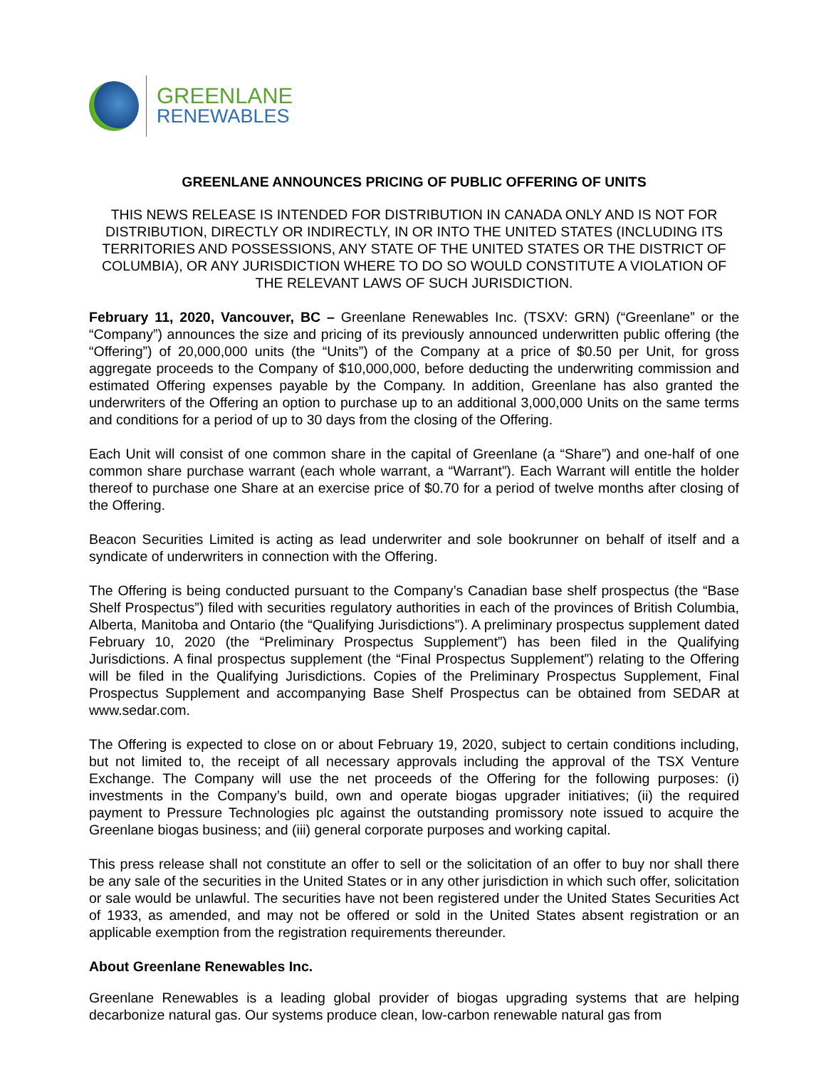GREENLANE
RENEWABLES
GREENLANE ANNOUNCES PRICING OF PUBLIC OFFERING OF UNITS
THIS NEWS RELEASE IS INTENDED FOR DISTRIBUTION IN CANADA ONLY AND IS NOT FOR DISTRIBUTION, DIRECTLY OR INDIRECTLY, IN OR INTO THE UNITED STATES (INCLUDING ITS TERRITORIES AND POSSESSIONS, ANY STATE OF THE UNITED STATES OR THE DISTRICT OF COLUMBIA), OR ANY JURISDICTION WHERE TO DO SO WOULD CONSTITUTE A VIOLATION OF THE RELEVANT LAWS OF SUCH JURISDICTION.
February 11, 2020, Vancouver, BC – Greenlane Renewables Inc. (TSXV: GRN) (“Greenlane” or the “Company”) announces the size and pricing of its previously announced underwritten public offering (the “Offering”) of 20,000,000 units (the “Units”) of the Company at a price of $0.50 per Unit, for gross aggregate proceeds to the Company of $10,000,000, before deducting the underwriting commission and estimated Offering expenses payable by the Company. In addition, Greenlane has also granted the underwriters of the Offering an option to purchase up to an additional 3,000,000 Units on the same terms and conditions for a period of up to 30 days from the closing of the Offering.
Each Unit will consist of one common share in the capital of Greenlane (a “Share”) and one-half of one common share purchase warrant (each whole warrant, a “Warrant”). Each Warrant will entitle the holder thereof to purchase one Share at an exercise price of $0.70 for a period of twelve months after closing of the Offering.
Beacon Securities Limited is acting as lead underwriter and sole bookrunner on behalf of itself and a syndicate of underwriters in connection with the Offering.
The Offering is being conducted pursuant to the Company’s Canadian base shelf prospectus (the “Base Shelf Prospectus”) filed with securities regulatory authorities in each of the provinces of British Columbia, Alberta, Manitoba and Ontario (the “Qualifying Jurisdictions”). A preliminary prospectus supplement dated February 10, 2020 (the “Preliminary Prospectus Supplement”) has been filed in the Qualifying Jurisdictions. A final prospectus supplement (the “Final Prospectus Supplement”) relating to the Offering will be filed in the Qualifying Jurisdictions. Copies of the Preliminary Prospectus Supplement, Final Prospectus Supplement and accompanying Base Shelf Prospectus can be obtained from SEDAR at www.sedar.com.
The Offering is expected to close on or about February 19, 2020, subject to certain conditions including, but not limited to, the receipt of all necessary approvals including the approval of the TSX Venture Exchange. The Company will use the net proceeds of the Offering for the following purposes: (i) investments in the Company’s build, own and operate biogas upgrader initiatives; (ii) the required payment to Pressure Technologies plc against the outstanding promissory note issued to acquire the Greenlane biogas business; and (iii) general corporate purposes and working capital.
This press release shall not constitute an offer to sell or the solicitation of an offer to buy nor shall there be any sale of the securities in the United States or in any other jurisdiction in which such offer, solicitation or sale would be unlawful. The securities have not been registered under the United States Securities Act of 1933, as amended, and may not be offered or sold in the United States absent registration or an applicable exemption from the registration requirements thereunder.
About Greenlane Renewables Inc.
Greenlane Renewables is a leading global provider of biogas upgrading systems that are helping decarbonize natural gas. Our systems produce clean, low-carbon renewable natural gas from